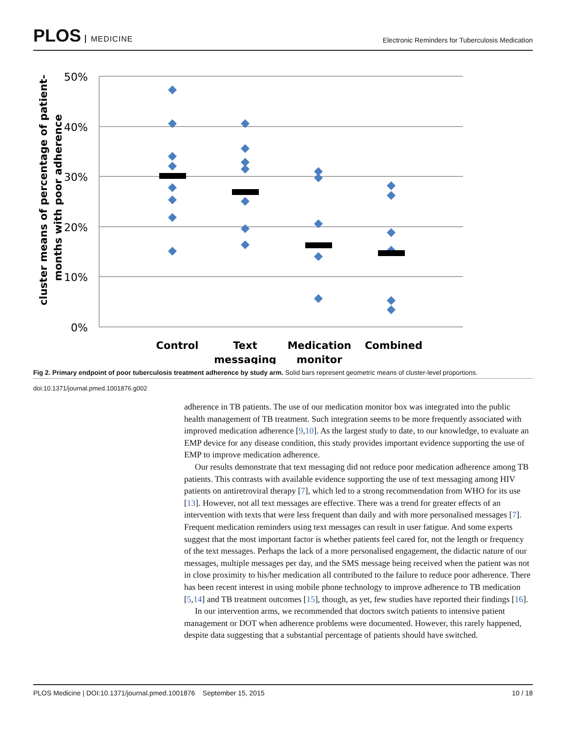PLOS MEDICINE
Electronic Reminders for Tuberculosis Medication
50%
40%
30%
20%
10%
0%
Control
Text
messaging
Medication
monitor
Combined
cluster means of percentage of patient-
months with poor adherence
Fig 2. Primary endpoint of poor tuberculosis treatment adherence by study arm. Solid bars represent geometric means of cluster-level proportions.
doi:10.1371/journal.pmed.1001876.g002
adherence in TB patients. The use of our medication monitor box was integrated into the public health management of TB treatment. Such integration seems to be more frequently associated with improved medication adherence [9,10]. As the largest study to date, to our knowledge, to evaluate an EMP device for any disease condition, this study provides important evidence supporting the use of EMP to improve medication adherence.
Our results demonstrate that text messaging did not reduce poor medication adherence among TB patients. This contrasts with available evidence supporting the use of text messaging among HIV patients on antiretroviral therapy [7], which led to a strong recommendation from WHO for its use [13]. However, not all text messages are effective. There was a trend for greater effects of an intervention with texts that were less frequent than daily and with more personalised messages [7]. Frequent medication reminders using text messages can result in user fatigue. And some experts suggest that the most important factor is whether patients feel cared for, not the length or frequency of the text messages. Perhaps the lack of a more personalised engagement, the didactic nature of our messages, multiple messages per day, and the SMS message being received when the patient was not in close proximity to his/her medication all contributed to the failure to reduce poor adherence. There has been recent interest in using mobile phone technology to improve adherence to TB medication [5,14] and TB treatment outcomes [15], though, as yet, few studies have reported their findings [16].
In our intervention arms, we recommended that doctors switch patients to intensive patient management or DOT when adherence problems were documented. However, this rarely happened, despite data suggesting that a substantial percentage of patients should have switched.
PLOS Medicine | DOI:10.1371/journal.pmed.1001876 September 15, 2015 10 / 18